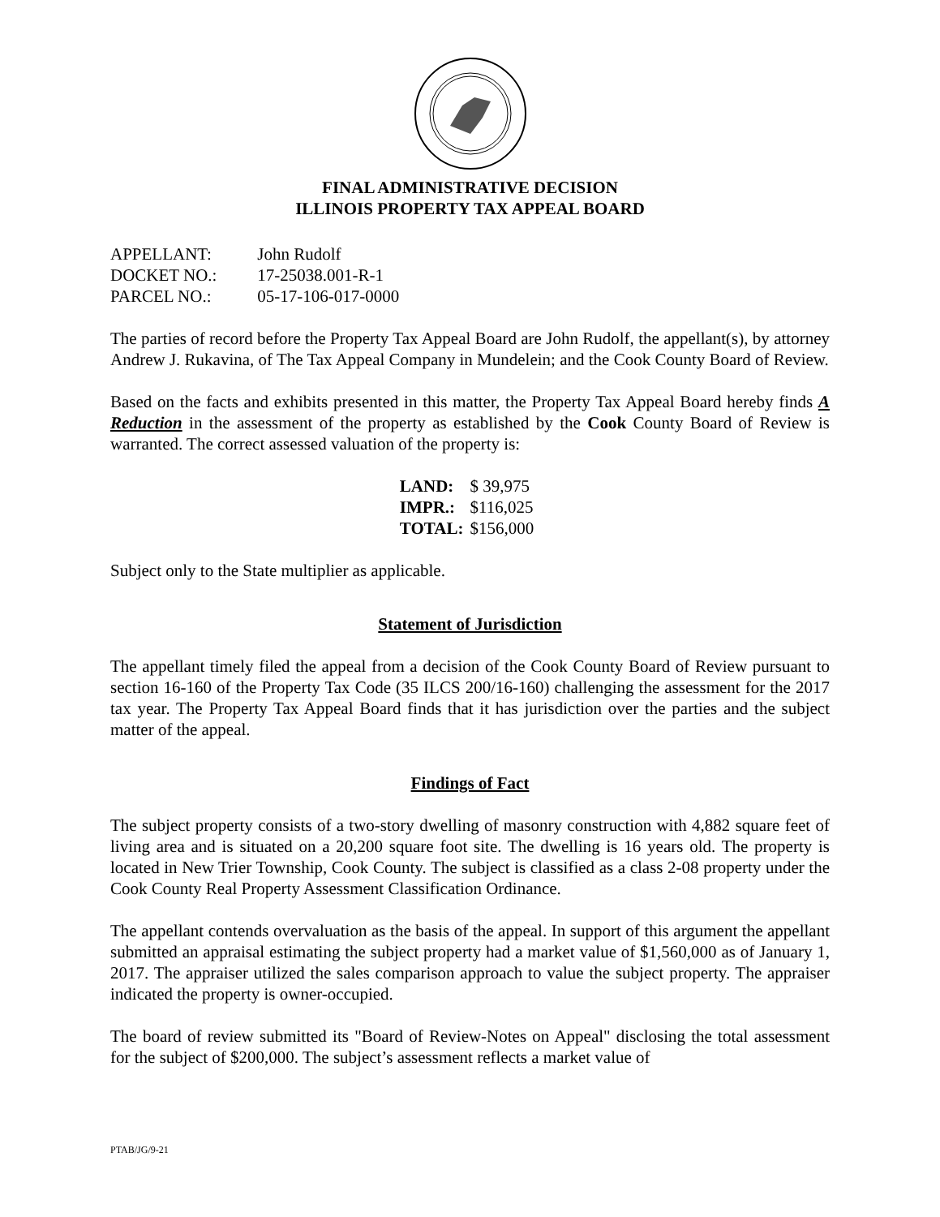FINAL ADMINISTRATIVE DECISION
ILLINOIS PROPERTY TAX APPEAL BOARD
APPELLANT: John Rudolf
DOCKET NO.: 17-25038.001-R-1
PARCEL NO.: 05-17-106-017-0000
The parties of record before the Property Tax Appeal Board are John Rudolf, the appellant(s), by attorney Andrew J. Rukavina, of The Tax Appeal Company in Mundelein; and the Cook County Board of Review.
Based on the facts and exhibits presented in this matter, the Property Tax Appeal Board hereby finds A Reduction in the assessment of the property as established by the Cook County Board of Review is warranted. The correct assessed valuation of the property is:
| LAND: | $ 39,975 |
| IMPR.: | $116,025 |
| TOTAL: | $156,000 |
Subject only to the State multiplier as applicable.
Statement of Jurisdiction
The appellant timely filed the appeal from a decision of the Cook County Board of Review pursuant to section 16-160 of the Property Tax Code (35 ILCS 200/16-160) challenging the assessment for the 2017 tax year. The Property Tax Appeal Board finds that it has jurisdiction over the parties and the subject matter of the appeal.
Findings of Fact
The subject property consists of a two-story dwelling of masonry construction with 4,882 square feet of living area and is situated on a 20,200 square foot site. The dwelling is 16 years old. The property is located in New Trier Township, Cook County. The subject is classified as a class 2-08 property under the Cook County Real Property Assessment Classification Ordinance.
The appellant contends overvaluation as the basis of the appeal. In support of this argument the appellant submitted an appraisal estimating the subject property had a market value of $1,560,000 as of January 1, 2017. The appraiser utilized the sales comparison approach to value the subject property. The appraiser indicated the property is owner-occupied.
The board of review submitted its "Board of Review-Notes on Appeal" disclosing the total assessment for the subject of $200,000. The subject’s assessment reflects a market value of
PTAB/JG/9-21